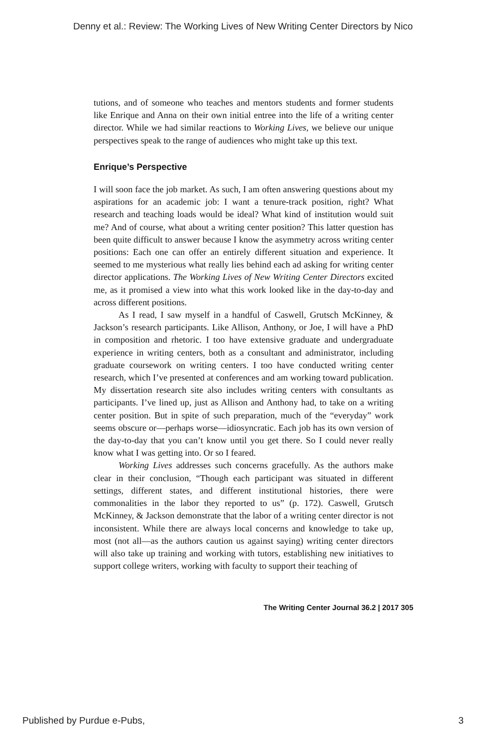Denny et al.: Review: The Working Lives of New Writing Center Directors by Nico
tutions, and of someone who teaches and mentors students and former students like Enrique and Anna on their own initial entree into the life of a writing center director. While we had similar reactions to Working Lives, we believe our unique perspectives speak to the range of audiences who might take up this text.
Enrique’s Perspective
I will soon face the job market. As such, I am often answering questions about my aspirations for an academic job: I want a tenure-track position, right? What research and teaching loads would be ideal? What kind of institution would suit me? And of course, what about a writing center position? This latter question has been quite difficult to answer because I know the asymmetry across writing center positions: Each one can offer an entirely different situation and experience. It seemed to me mysterious what really lies behind each ad asking for writing center director applications. The Working Lives of New Writing Center Directors excited me, as it promised a view into what this work looked like in the day-to-day and across different positions.
As I read, I saw myself in a handful of Caswell, Grutsch McKinney, & Jackson’s research participants. Like Allison, Anthony, or Joe, I will have a PhD in composition and rhetoric. I too have extensive graduate and undergraduate experience in writing centers, both as a consultant and administrator, including graduate coursework on writing centers. I too have conducted writing center research, which I’ve presented at conferences and am working toward publication. My dissertation research site also includes writing centers with consultants as participants. I’ve lined up, just as Allison and Anthony had, to take on a writing center position. But in spite of such preparation, much of the “everyday” work seems obscure or—perhaps worse—idiosyncratic. Each job has its own version of the day-to-day that you can’t know until you get there. So I could never really know what I was getting into. Or so I feared.
Working Lives addresses such concerns gracefully. As the authors make clear in their conclusion, “Though each participant was situated in different settings, different states, and different institutional histories, there were commonalities in the labor they reported to us” (p. 172). Caswell, Grutsch McKinney, & Jackson demonstrate that the labor of a writing center director is not inconsistent. While there are always local concerns and knowledge to take up, most (not all—as the authors caution us against saying) writing center directors will also take up training and working with tutors, establishing new initiatives to support college writers, working with faculty to support their teaching of
The Writing Center Journal 36.2 | 2017 305
Published by Purdue e-Pubs, 3